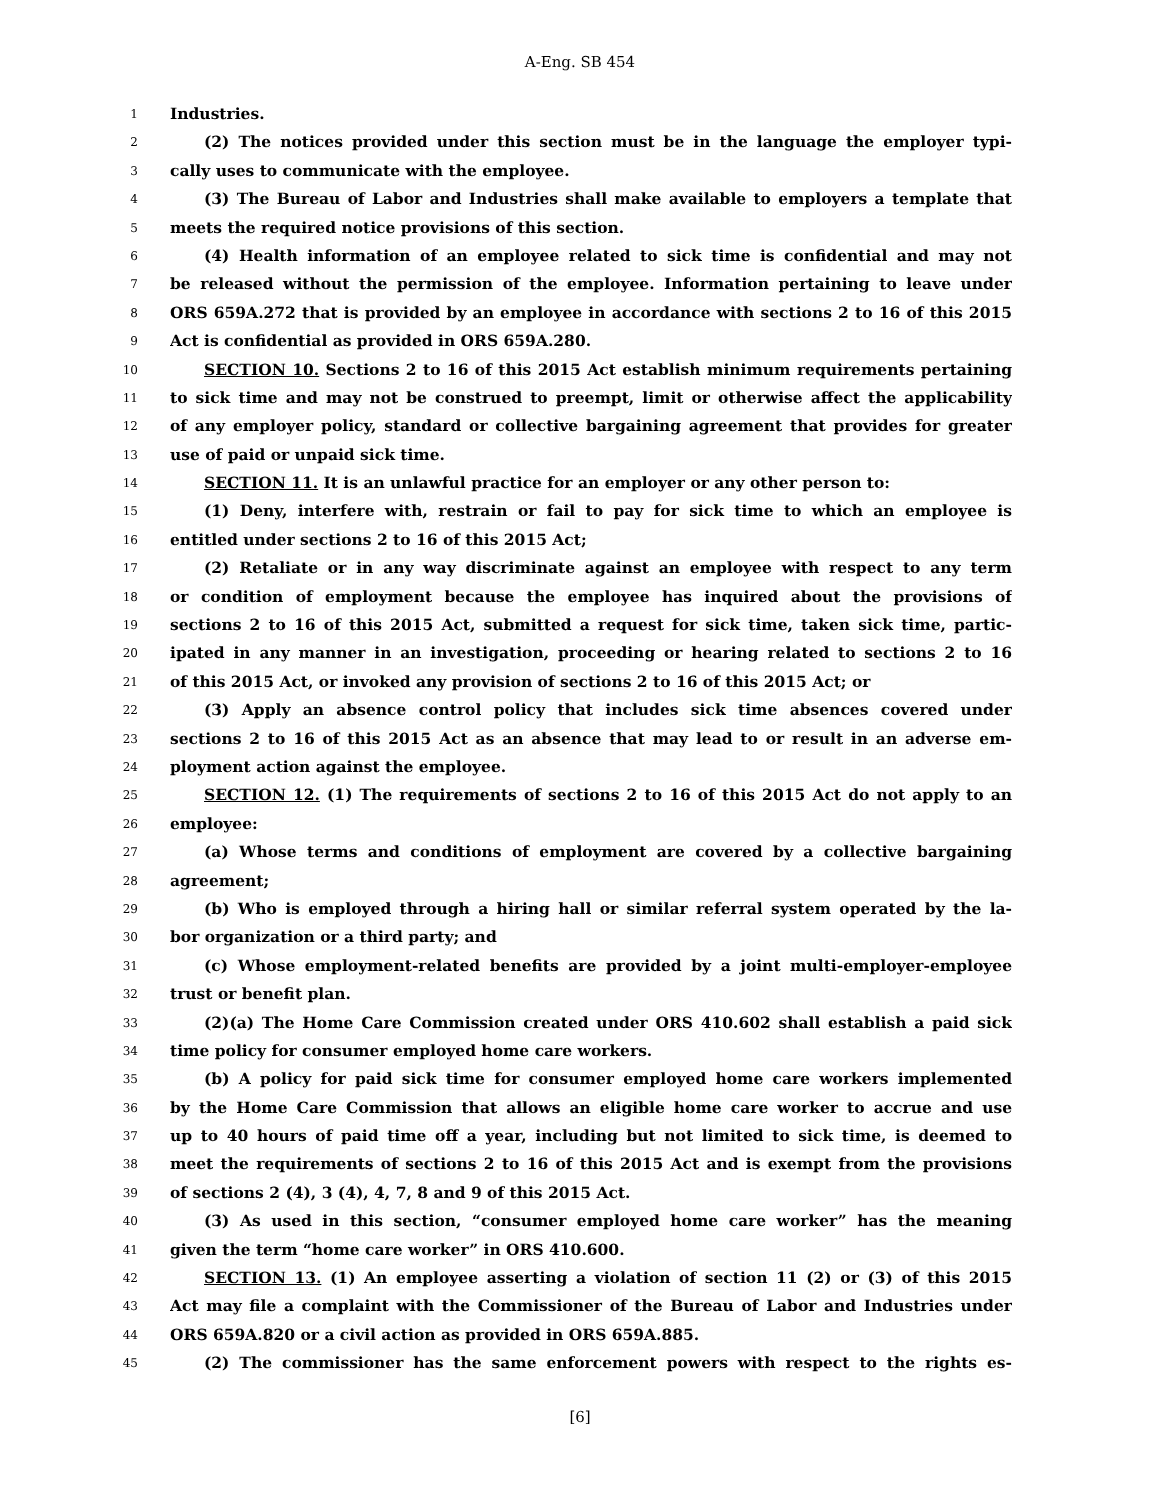A-Eng. SB 454
1 Industries.
2 (2) The notices provided under this section must be in the language the employer typi-
3 cally uses to communicate with the employee.
4 (3) The Bureau of Labor and Industries shall make available to employers a template that
5 meets the required notice provisions of this section.
6 (4) Health information of an employee related to sick time is confidential and may not
7 be released without the permission of the employee. Information pertaining to leave under
8 ORS 659A.272 that is provided by an employee in accordance with sections 2 to 16 of this 2015
9 Act is confidential as provided in ORS 659A.280.
10 SECTION 10. Sections 2 to 16 of this 2015 Act establish minimum requirements pertaining
11 to sick time and may not be construed to preempt, limit or otherwise affect the applicability
12 of any employer policy, standard or collective bargaining agreement that provides for greater
13 use of paid or unpaid sick time.
14 SECTION 11. It is an unlawful practice for an employer or any other person to:
15 (1) Deny, interfere with, restrain or fail to pay for sick time to which an employee is
16 entitled under sections 2 to 16 of this 2015 Act;
17 (2) Retaliate or in any way discriminate against an employee with respect to any term
18 or condition of employment because the employee has inquired about the provisions of
19 sections 2 to 16 of this 2015 Act, submitted a request for sick time, taken sick time, partic-
20 ipated in any manner in an investigation, proceeding or hearing related to sections 2 to 16
21 of this 2015 Act, or invoked any provision of sections 2 to 16 of this 2015 Act; or
22 (3) Apply an absence control policy that includes sick time absences covered under
23 sections 2 to 16 of this 2015 Act as an absence that may lead to or result in an adverse em-
24 ployment action against the employee.
25 SECTION 12. (1) The requirements of sections 2 to 16 of this 2015 Act do not apply to an
26 employee:
27 (a) Whose terms and conditions of employment are covered by a collective bargaining
28 agreement;
29 (b) Who is employed through a hiring hall or similar referral system operated by the la-
30 bor organization or a third party; and
31 (c) Whose employment-related benefits are provided by a joint multi-employer-employee
32 trust or benefit plan.
33 (2)(a) The Home Care Commission created under ORS 410.602 shall establish a paid sick
34 time policy for consumer employed home care workers.
35 (b) A policy for paid sick time for consumer employed home care workers implemented
36 by the Home Care Commission that allows an eligible home care worker to accrue and use
37 up to 40 hours of paid time off a year, including but not limited to sick time, is deemed to
38 meet the requirements of sections 2 to 16 of this 2015 Act and is exempt from the provisions
39 of sections 2 (4), 3 (4), 4, 7, 8 and 9 of this 2015 Act.
40 (3) As used in this section, “consumer employed home care worker” has the meaning
41 given the term “home care worker” in ORS 410.600.
42 SECTION 13. (1) An employee asserting a violation of section 11 (2) or (3) of this 2015
43 Act may file a complaint with the Commissioner of the Bureau of Labor and Industries under
44 ORS 659A.820 or a civil action as provided in ORS 659A.885.
45 (2) The commissioner has the same enforcement powers with respect to the rights es-
[6]